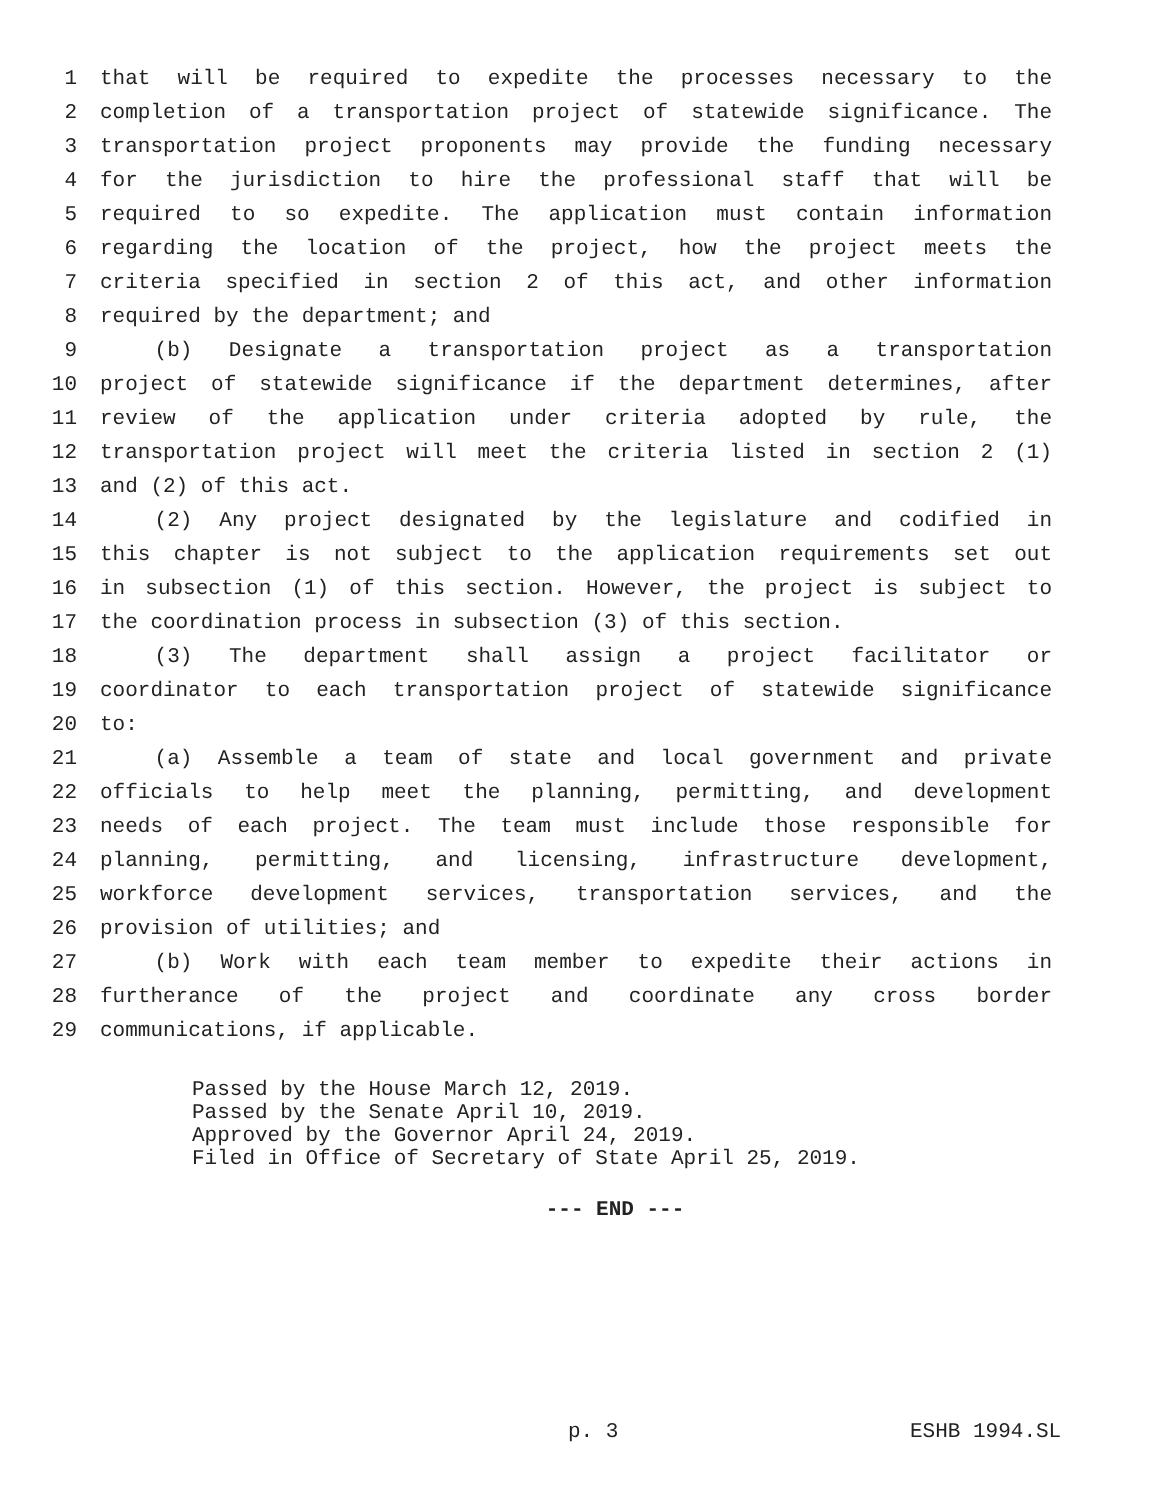1 that will be required to expedite the processes necessary to the
2 completion of a transportation project of statewide significance. The
3 transportation project proponents may provide the funding necessary
4 for the jurisdiction to hire the professional staff that will be
5 required to so expedite. The application must contain information
6 regarding the location of the project, how the project meets the
7 criteria specified in section 2 of this act, and other information
8 required by the department; and
9 (b) Designate a transportation project as a transportation
10 project of statewide significance if the department determines, after
11 review of the application under criteria adopted by rule, the
12 transportation project will meet the criteria listed in section 2 (1)
13 and (2) of this act.
14 (2) Any project designated by the legislature and codified in
15 this chapter is not subject to the application requirements set out
16 in subsection (1) of this section. However, the project is subject to
17 the coordination process in subsection (3) of this section.
18 (3) The department shall assign a project facilitator or
19 coordinator to each transportation project of statewide significance
20 to:
21 (a) Assemble a team of state and local government and private
22 officials to help meet the planning, permitting, and development
23 needs of each project. The team must include those responsible for
24 planning, permitting, and licensing, infrastructure development,
25 workforce development services, transportation services, and the
26 provision of utilities; and
27 (b) Work with each team member to expedite their actions in
28 furtherance of the project and coordinate any cross border
29 communications, if applicable.
Passed by the House March 12, 2019.
Passed by the Senate April 10, 2019.
Approved by the Governor April 24, 2019.
Filed in Office of Secretary of State April 25, 2019.
--- END ---
p. 3 ESHB 1994.SL